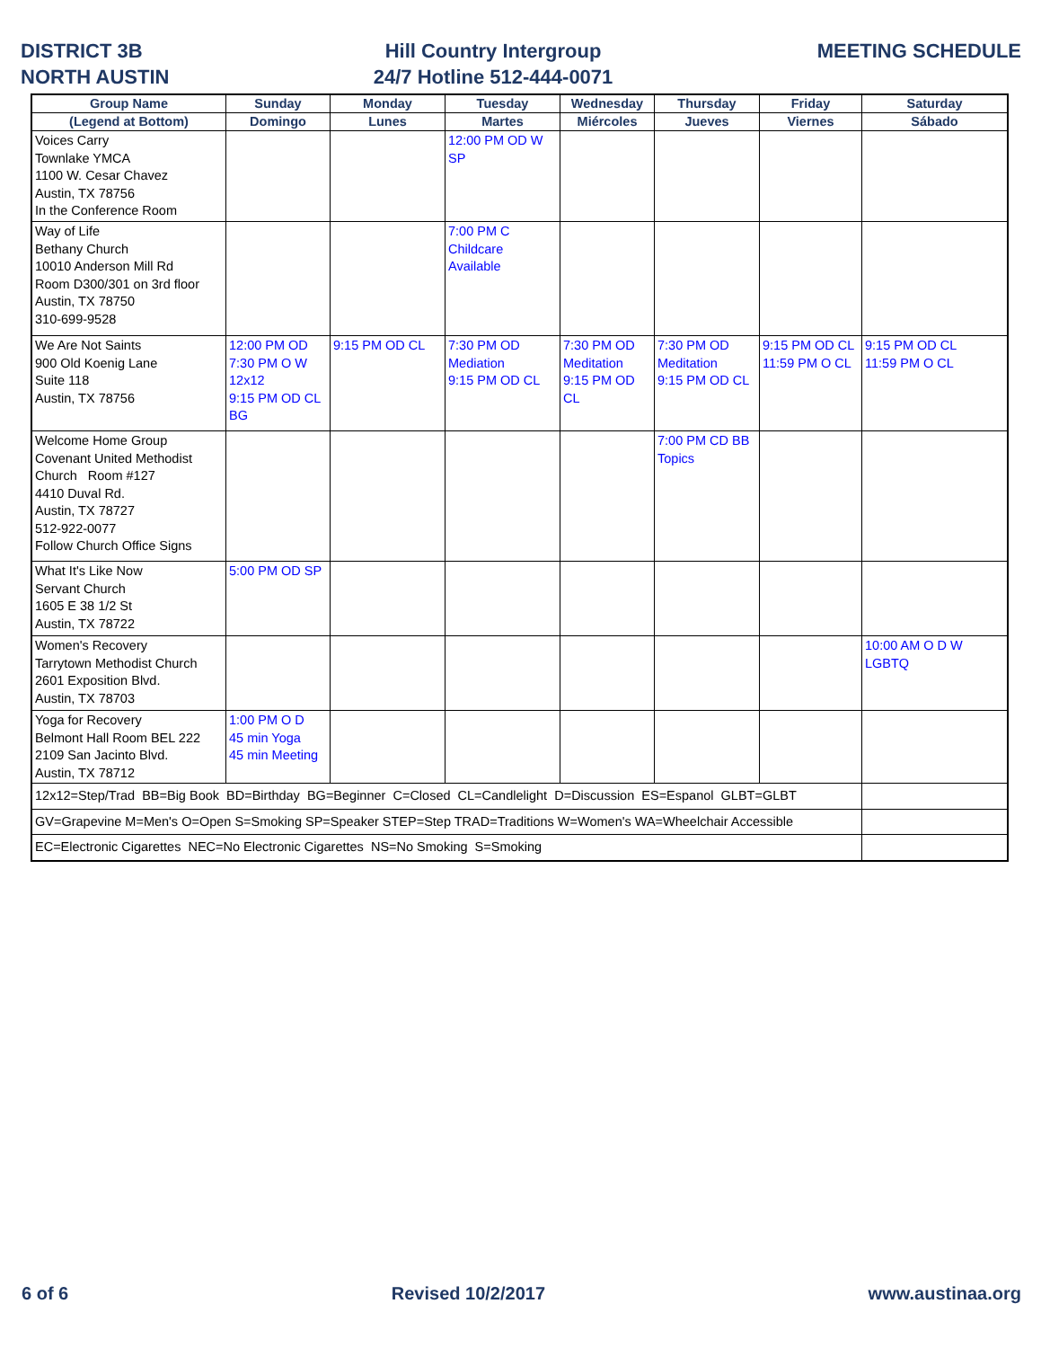DISTRICT 3B
NORTH AUSTIN
Hill Country Intergroup
24/7 Hotline 512-444-0071
MEETING SCHEDULE
| Group Name | Sunday | Monday | Tuesday | Wednesday | Thursday | Friday | Saturday |
| --- | --- | --- | --- | --- | --- | --- | --- |
| (Legend at Bottom) | Domingo | Lunes | Martes | Miércoles | Jueves | Viernes | Sábado |
| Voices Carry Townlake YMCA 1100 W. Cesar Chavez Austin, TX 78756 In the Conference Room | | | 12:00 PM OD W SP | | | | |
| Way of Life Bethany Church 10010 Anderson Mill Rd Room D300/301 on 3rd floor Austin, TX 78750 310-699-9528 | | | 7:00 PM C Childcare Available | | | | |
| We Are Not Saints 900 Old Koenig Lane Suite 118 Austin, TX 78756 | 12:00 PM OD 7:30 PM O W 12x12 9:15 PM OD CL BG | 9:15 PM OD CL | 7:30 PM OD Mediation 9:15 PM OD CL | 7:30 PM OD Meditation 9:15 PM OD CL | 7:30 PM OD Meditation 9:15 PM OD CL | 9:15 PM OD CL 11:59 PM O CL | 9:15 PM OD CL 11:59 PM O CL |
| Welcome Home Group Covenant United Methodist Church Room #127 4410 Duval Rd. Austin, TX 78727 512-922-0077 Follow Church Office Signs | | | | | 7:00 PM CD BB Topics | | |
| What It's Like Now Servant Church 1605 E 38 1/2 St Austin, TX 78722 | 5:00 PM OD SP | | | | | | |
| Women's Recovery Tarrytown Methodist Church 2601 Exposition Blvd. Austin, TX 78703 | | | | | | | 10:00 AM O D W LGBTQ |
| Yoga for Recovery Belmont Hall Room BEL 222 2109 San Jacinto Blvd. Austin, TX 78712 | 1:00 PM O D 45 min Yoga 45 min Meeting | | | | | | |
| 12x12=Step/Trad BB=Big Book BD=Birthday BG=Beginner C=Closed CL=Candlelight D=Discussion ES=Espanol GLBT=GLBT | | | | | | | |
| GV=Grapevine M=Men's O=Open S=Smoking SP=Speaker STEP=Step TRAD=Traditions W=Women's WA=Wheelchair Accessible | | | | | | | |
| EC=Electronic Cigarettes NEC=No Electronic Cigarettes NS=No Smoking S=Smoking | | | | | | | |
6 of 6 Revised 10/2/2017 www.austinaa.org